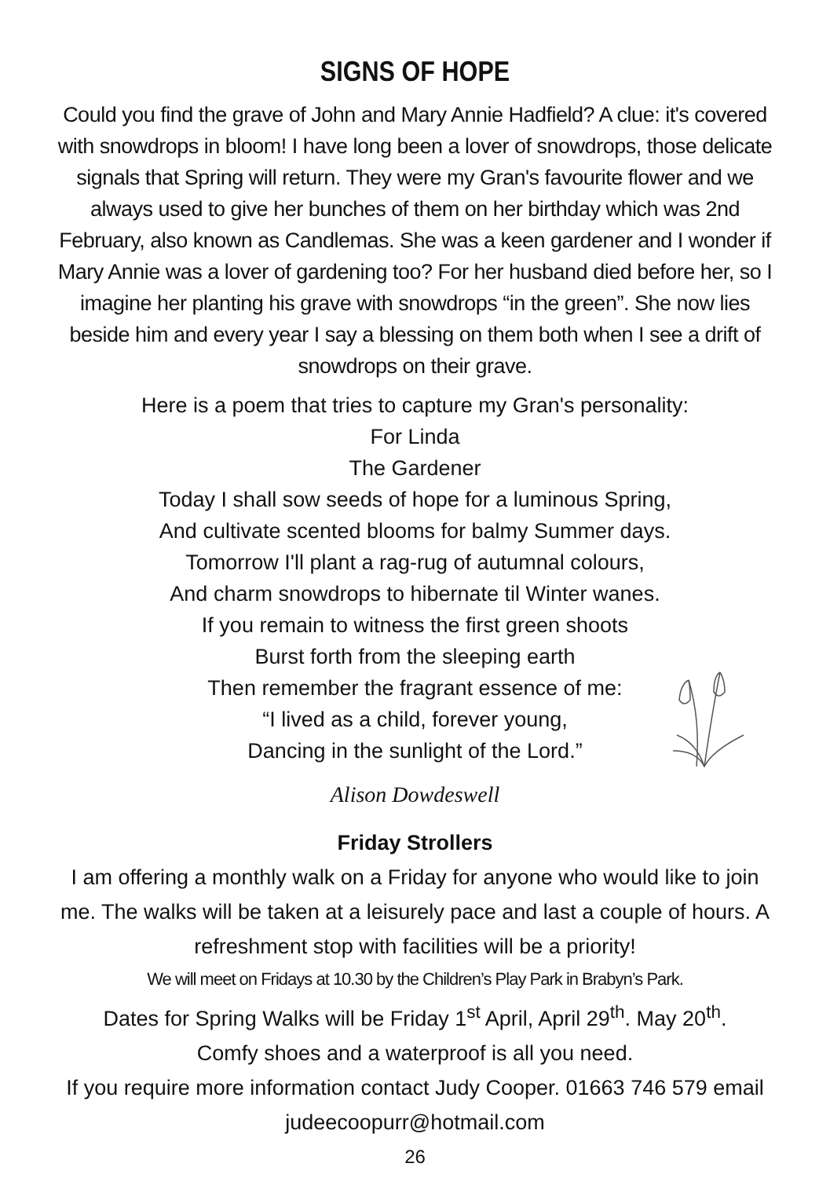SIGNS OF HOPE
Could you find the grave of John and Mary Annie Hadfield? A clue: it's covered with snowdrops in bloom! I have long been a lover of snowdrops, those delicate signals that Spring will return. They were my Gran's favourite flower and we always used to give her bunches of them on her birthday which was 2nd February, also known as Candlemas. She was a keen gardener and I wonder if Mary Annie was a lover of gardening too? For her husband died before her, so I imagine her planting his grave with snowdrops “in the green”. She now lies beside him and every year I say a blessing on them both when I see a drift of snowdrops on their grave.
Here is a poem that tries to capture my Gran's personality:
For Linda
The Gardener
Today I shall sow seeds of hope for a luminous Spring,
And cultivate scented blooms for balmy Summer days.
Tomorrow I'll plant a rag-rug of autumnal colours,
And charm snowdrops to hibernate til Winter wanes.
If you remain to witness the first green shoots
Burst forth from the sleeping earth
Then remember the fragrant essence of me:
“I lived as a child, forever young,
Dancing in the sunlight of the Lord.”
Alison Dowdeswell
Friday Strollers
I am offering a monthly walk on a Friday for anyone who would like to join me. The walks will be taken at a leisurely pace and last a couple of hours. A refreshment stop with facilities will be a priority!
We will meet on Fridays at 10.30 by the Children’s Play Park in Brabyn’s Park.
Dates for Spring Walks will be Friday 1<sup>st</sup> April, April 29<sup>th</sup>. May 20<sup>th</sup>.
Comfy shoes and a waterproof is all you need.
If you require more information contact Judy Cooper. 01663 746 579 email judeecoopurr@hotmail.com
26